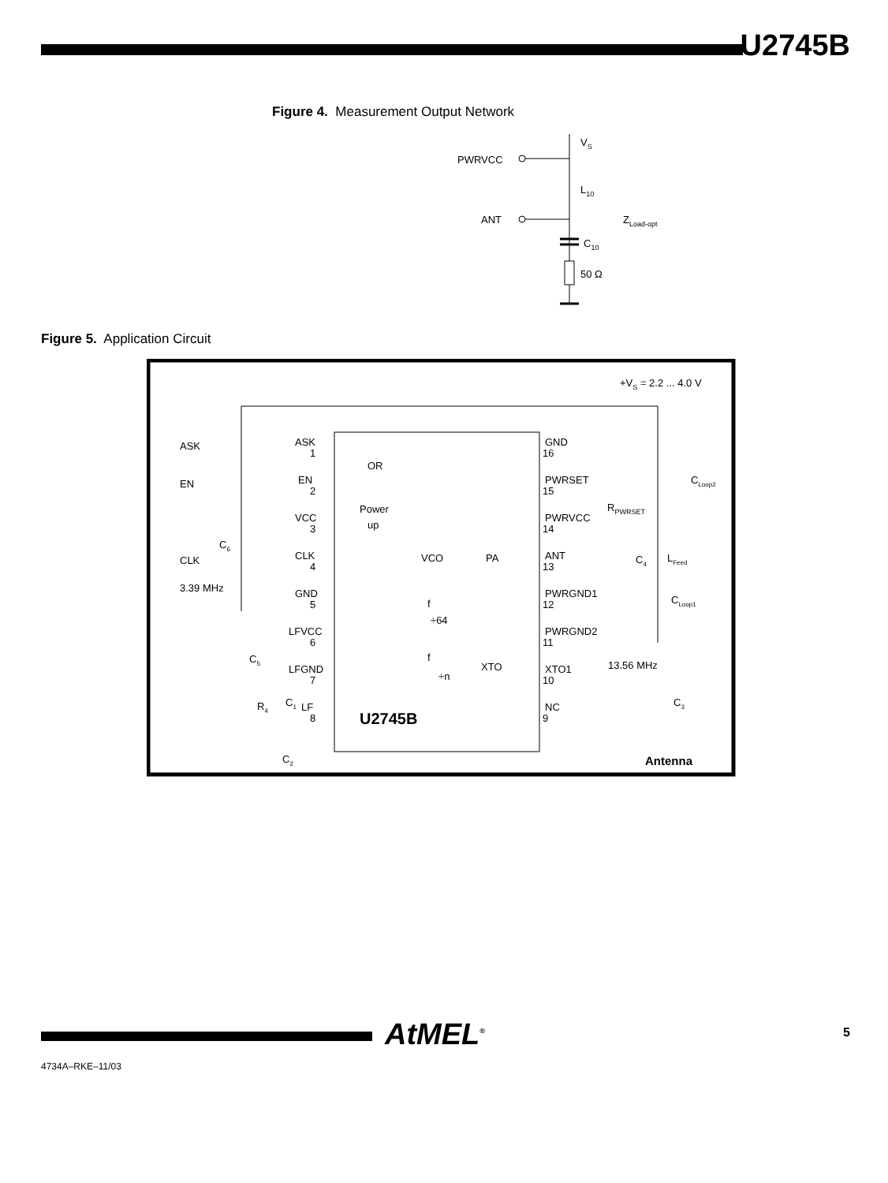U2745B
Figure 4. Measurement Output Network
VS
PWRVCC
L10
ANT
ZLoad-opt
C10
50 Ω
Figure 5. Application Circuit
+VS = 2.2 ... 4.0 V
ASK
EN
CLK
3.39 MHz
ASK
1
EN
2
VCC
3
CLK
4
GND
5
LFVCC
6
LFGND
7
LF
8
GND
16
PWRSET
15
PWRVCC
14
ANT
13
PWRGND1
12
PWRGND2
11
XTO1
10
NC
9
OR
Power
up
VCO
PA
f
÷64
f
÷n
XTO
U2745B
CLoop2
RPWRSET
LFeed
C4
CLoop1
13.56 MHz
C3
C6
C5
R4
C1
C2
Antenna
AtMEL<sup>®</sup> 5
4734A–RKE–11/03